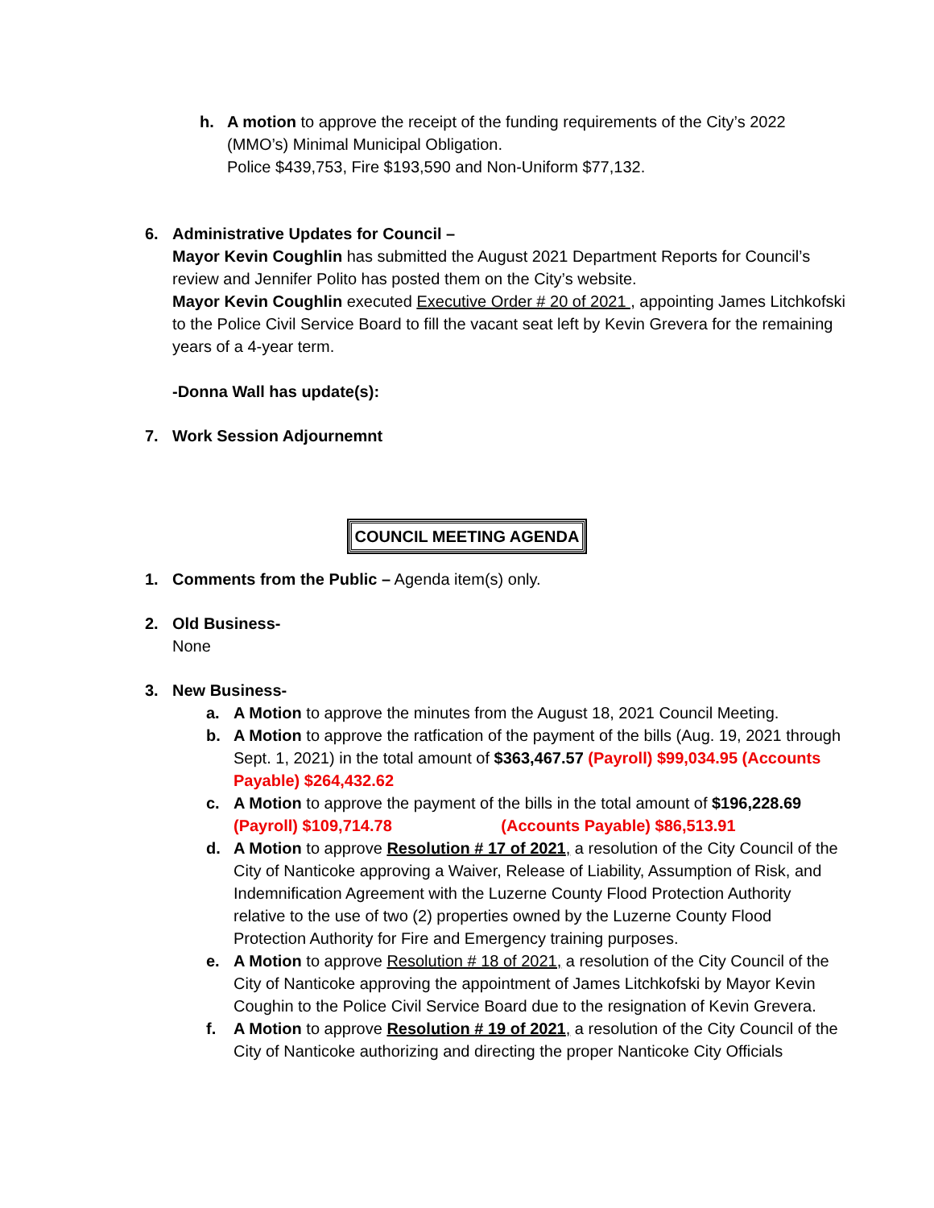h. A motion to approve the receipt of the funding requirements of the City’s 2022 (MMO’s) Minimal Municipal Obligation.
Police $439,753, Fire $193,590 and Non-Uniform $77,132.
6. Administrative Updates for Council –
Mayor Kevin Coughlin has submitted the August 2021 Department Reports for Council’s review and Jennifer Polito has posted them on the City’s website.
Mayor Kevin Coughlin executed Executive Order # 20 of 2021 , appointing James Litchkofski to the Police Civil Service Board to fill the vacant seat left by Kevin Grevera for the remaining years of a 4-year term.
-Donna Wall has update(s):
7. Work Session Adjournemnt
COUNCIL MEETING AGENDA
1. Comments from the Public – Agenda item(s) only.
2. Old Business-
None
3. New Business-
a. A Motion to approve the minutes from the August 18, 2021 Council Meeting.
b. A Motion to approve the ratfication of the payment of the bills (Aug. 19, 2021 through Sept. 1, 2021) in the total amount of $363,467.57 (Payroll) $99,034.95 (Accounts Payable) $264,432.62
c. A Motion to approve the payment of the bills in the total amount of $196,228.69 (Payroll) $109,714.78 (Accounts Payable) $86,513.91
d. A Motion to approve Resolution # 17 of 2021, a resolution of the City Council of the City of Nanticoke approving a Waiver, Release of Liability, Assumption of Risk, and Indemnification Agreement with the Luzerne County Flood Protection Authority relative to the use of two (2) properties owned by the Luzerne County Flood Protection Authority for Fire and Emergency training purposes.
e. A Motion to approve Resolution # 18 of 2021, a resolution of the City Council of the City of Nanticoke approving the appointment of James Litchkofski by Mayor Kevin Coughin to the Police Civil Service Board due to the resignation of Kevin Grevera.
f. A Motion to approve Resolution # 19 of 2021, a resolution of the City Council of the City of Nanticoke authorizing and directing the proper Nanticoke City Officials